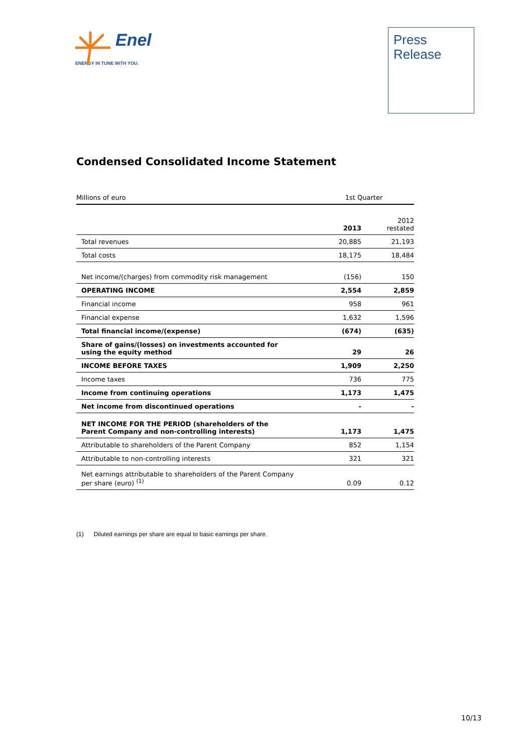Enel
ENERGY IN TUNE WITH YOU.
Press
Release
Condensed Consolidated Income Statement
| Millions of euro | 1st Quarter | |
| --- | --- | --- |
| | 2013 | 2012 restated |
| Total revenues | 20,885 | 21,193 |
| Total costs | 18,175 | 18,484 |
| Net income/(charges) from commodity risk management | (156) | 150 |
| OPERATING INCOME | 2,554 | 2,859 |
| Financial income | 958 | 961 |
| Financial expense | 1,632 | 1,596 |
| Total financial income/(expense) | (674) | (635) |
| Share of gains/(losses) on investments accounted for using the equity method | 29 | 26 |
| INCOME BEFORE TAXES | 1,909 | 2,250 |
| Income taxes | 736 | 775 |
| Income from continuing operations | 1,173 | 1,475 |
| Net income from discontinued operations | - | - |
| NET INCOME FOR THE PERIOD (shareholders of the Parent Company and non-controlling interests) | 1,173 | 1,475 |
| Attributable to shareholders of the Parent Company | 852 | 1,154 |
| Attributable to non-controlling interests | 321 | 321 |
| Net earnings attributable to shareholders of the Parent Company per share (euro) <sup>(1)</sup> | 0.09 | 0.12 |
(1) Diluted earnings per share are equal to basic earnings per share.
10/13